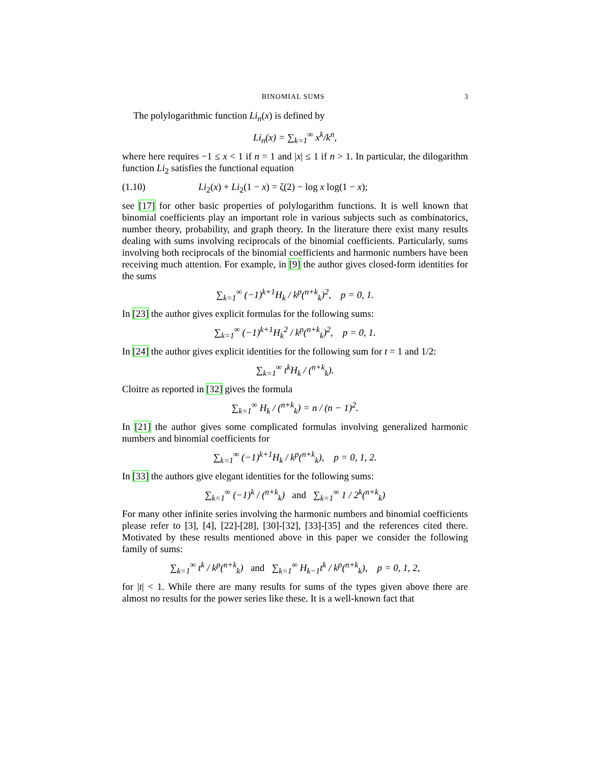BINOMIAL SUMS 3
The polylogarithmic function Li<sub>n</sub>(x) is defined by
Li<sub>n</sub>(x) = ∑<sub>k=1</sub><sup>∞</sup> x<sup>k</sup>/k<sup>n</sup>,
where here requires −1 ≤ x < 1 if n = 1 and |x| ≤ 1 if n > 1. In particular, the dilogarithm function Li<sub>2</sub> satisfies the functional equation
(1.10) Li<sub>2</sub>(x) + Li<sub>2</sub>(1 − x) = ζ(2) − log x log(1 − x);
see [17] for other basic properties of polylogarithm functions. It is well known that binomial coefficients play an important role in various subjects such as combinatorics, number theory, probability, and graph theory. In the literature there exist many results dealing with sums involving reciprocals of the binomial coefficients. Particularly, sums involving both reciprocals of the binomial coefficients and harmonic numbers have been receiving much attention. For example, in [9] the author gives closed-form identities for the sums
∑<sub>k=1</sub><sup>∞</sup> (−1)<sup>k+1</sup>H<sub>k</sub> / k<sup>p</sup>(<sup>n+k</sup><sub>k</sub>)<sup>2</sup>, p = 0, 1.
In [23] the author gives explicit formulas for the following sums:
∑<sub>k=1</sub><sup>∞</sup> (−1)<sup>k+1</sup>H<sub>k</sub><sup>2</sup> / k<sup>p</sup>(<sup>n+k</sup><sub>k</sub>)<sup>2</sup>, p = 0, 1.
In [24] the author gives explicit identities for the following sum for t = 1 and 1/2:
∑<sub>k=1</sub><sup>∞</sup> t<sup>k</sup>H<sub>k</sub> / (<sup>n+k</sup><sub>k</sub>).
Cloitre as reported in [32] gives the formula
∑<sub>k=1</sub><sup>∞</sup> H<sub>k</sub> / (<sup>n+k</sup><sub>k</sub>) = n / (n − 1)<sup>2</sup>.
In [21] the author gives some complicated formulas involving generalized harmonic numbers and binomial coefficients for
∑<sub>k=1</sub><sup>∞</sup> (−1)<sup>k+1</sup>H<sub>k</sub> / k<sup>p</sup>(<sup>n+k</sup><sub>k</sub>), p = 0, 1, 2.
In [33] the authors give elegant identities for the following sums:
∑<sub>k=1</sub><sup>∞</sup> (−1)<sup>k</sup> / (<sup>n+k</sup><sub>k</sub>) and ∑<sub>k=1</sub><sup>∞</sup> 1 / 2<sup>k</sup>(<sup>n+k</sup><sub>k</sub>)
For many other infinite series involving the harmonic numbers and binomial coefficients please refer to [3], [4], [22]-[28], [30]-[32], [33]-[35] and the references cited there. Motivated by these results mentioned above in this paper we consider the following family of sums:
∑<sub>k=1</sub><sup>∞</sup> t<sup>k</sup> / k<sup>p</sup>(<sup>n+k</sup><sub>k</sub>) and ∑<sub>k=1</sub><sup>∞</sup> H<sub>k−1</sub>t<sup>k</sup> / k<sup>p</sup>(<sup>n+k</sup><sub>k</sub>), p = 0, 1, 2,
for |t| < 1. While there are many results for sums of the types given above there are almost no results for the power series like these. It is a well-known fact that